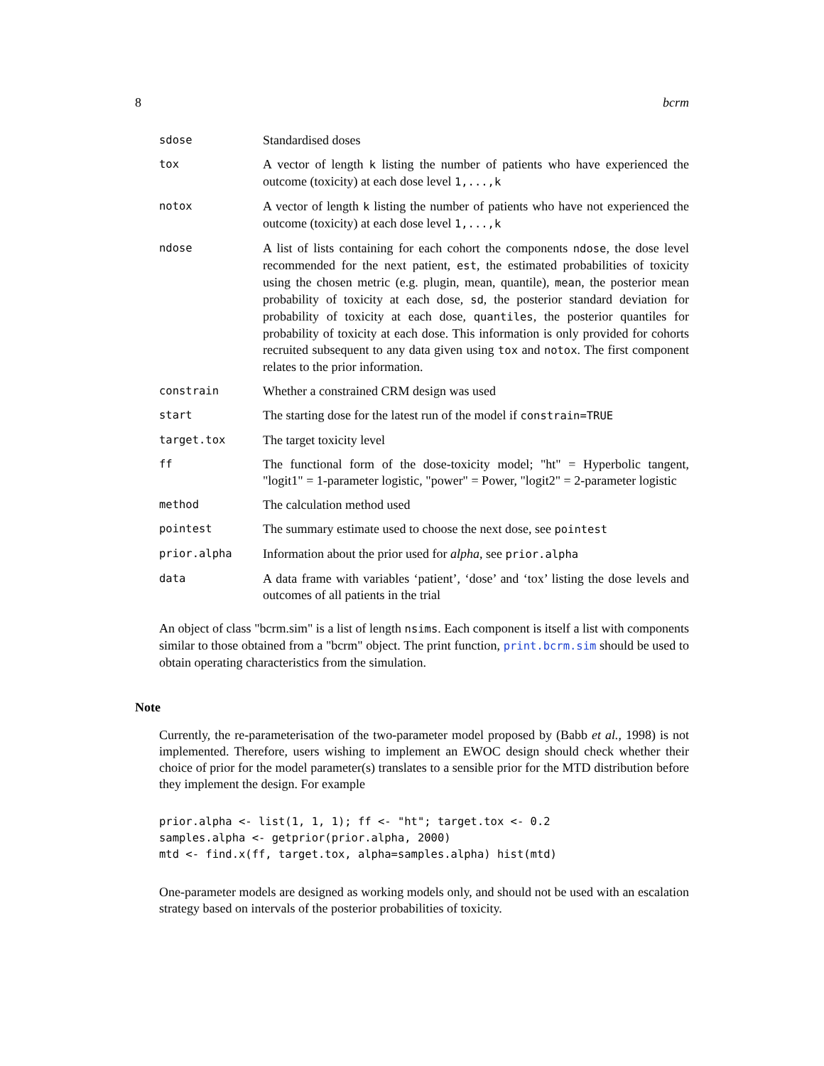8 bcrm
| sdose | Standardised doses |
| tox | A vector of length k listing the number of patients who have experienced the outcome (toxicity) at each dose level 1,...,k |
| notox | A vector of length k listing the number of patients who have not experienced the outcome (toxicity) at each dose level 1,...,k |
| ndose | A list of lists containing for each cohort the components ndose , the dose level recommended for the next patient, est , the estimated probabilities of toxicity using the chosen metric (e.g. plugin, mean, quantile), mean , the posterior mean probability of toxicity at each dose, sd , the posterior standard deviation for probability of toxicity at each dose, quantiles , the posterior quantiles for probability of toxicity at each dose. This information is only provided for cohorts recruited subsequent to any data given using tox and notox . The first component relates to the prior information. |
| constrain | Whether a constrained CRM design was used |
| start | The starting dose for the latest run of the model if constrain=TRUE |
| target.tox | The target toxicity level |
| ff | The functional form of the dose-toxicity model; "ht" = Hyperbolic tangent, "logit1" = 1-parameter logistic, "power" = Power, "logit2" = 2-parameter logistic |
| method | The calculation method used |
| pointest | The summary estimate used to choose the next dose, see pointest |
| prior.alpha | Information about the prior used for alpha , see prior.alpha |
| data | A data frame with variables ‘patient’, ‘dose’ and ‘tox’ listing the dose levels and outcomes of all patients in the trial |
An object of class "bcrm.sim" is a list of length nsims. Each component is itself a list with components similar to those obtained from a "bcrm" object. The print function, print.bcrm.sim should be used to obtain operating characteristics from the simulation.
Note
Currently, the re-parameterisation of the two-parameter model proposed by (Babb et al., 1998) is not implemented. Therefore, users wishing to implement an EWOC design should check whether their choice of prior for the model parameter(s) translates to a sensible prior for the MTD distribution before they implement the design. For example
prior.alpha <- list(1, 1, 1); ff <- "ht"; target.tox <- 0.2
samples.alpha <- getprior(prior.alpha, 2000)
mtd <- find.x(ff, target.tox, alpha=samples.alpha) hist(mtd)
One-parameter models are designed as working models only, and should not be used with an escalation strategy based on intervals of the posterior probabilities of toxicity.